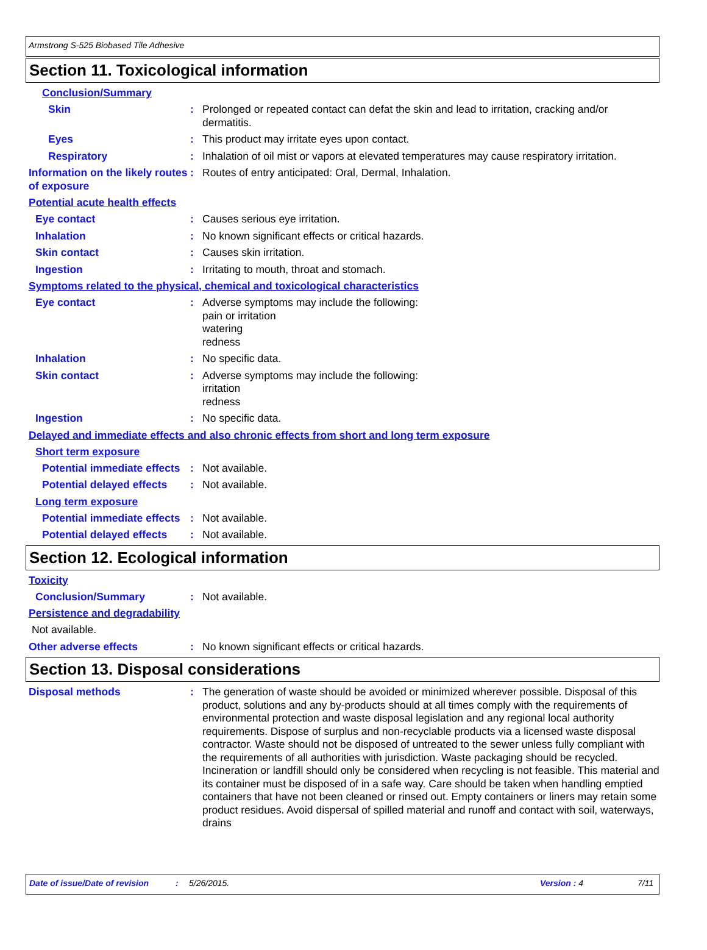Armstrong S-525 Biobased Tile Adhesive
Section 11. Toxicological information
Conclusion/Summary
Skin : Prolonged or repeated contact can defat the skin and lead to irritation, cracking and/or dermatitis.
Eyes : This product may irritate eyes upon contact.
Respiratory : Inhalation of oil mist or vapors at elevated temperatures may cause respiratory irritation.
Information on the likely routes of exposure
: Routes of entry anticipated: Oral, Dermal, Inhalation.
Potential acute health effects
Eye contact : Causes serious eye irritation.
Inhalation : No known significant effects or critical hazards.
Skin contact : Causes skin irritation.
Ingestion : Irritating to mouth, throat and stomach.
Symptoms related to the physical, chemical and toxicological characteristics
Eye contact : Adverse symptoms may include the following:
pain or irritation
watering
redness
Inhalation : No specific data.
Skin contact : Adverse symptoms may include the following:
irritation
redness
Ingestion : No specific data.
Delayed and immediate effects and also chronic effects from short and long term exposure
Short term exposure
Potential immediate effects
: Not available.
Potential delayed effects : Not available.
Long term exposure
Potential immediate effects
: Not available.
Potential delayed effects : Not available.
Section 12. Ecological information
Toxicity
Conclusion/Summary : Not available.
Persistence and degradability
Not available.
Other adverse effects : No known significant effects or critical hazards.
Section 13. Disposal considerations
Disposal methods : The generation of waste should be avoided or minimized wherever possible. Disposal of this product, solutions and any by-products should at all times comply with the requirements of environmental protection and waste disposal legislation and any regional local authority requirements. Dispose of surplus and non-recyclable products via a licensed waste disposal contractor. Waste should not be disposed of untreated to the sewer unless fully compliant with the requirements of all authorities with jurisdiction. Waste packaging should be recycled. Incineration or landfill should only be considered when recycling is not feasible. This material and its container must be disposed of in a safe way. Care should be taken when handling emptied containers that have not been cleaned or rinsed out. Empty containers or liners may retain some product residues. Avoid dispersal of spilled material and runoff and contact with soil, waterways, drains
Date of issue/Date of revision: 5/26/2015. Version : 4 7/11